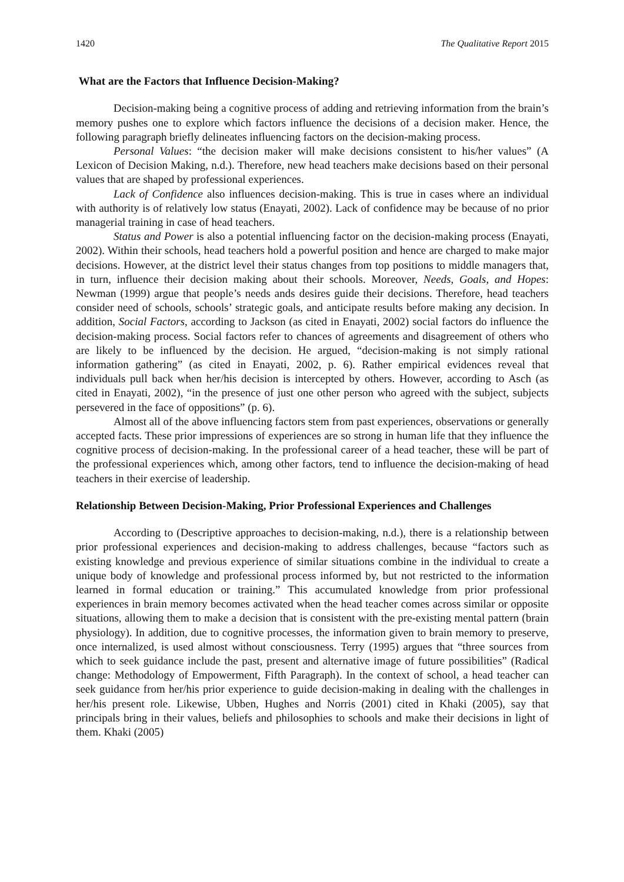1420 The Qualitative Report 2015
What are the Factors that Influence Decision-Making?
Decision-making being a cognitive process of adding and retrieving information from the brain’s memory pushes one to explore which factors influence the decisions of a decision maker. Hence, the following paragraph briefly delineates influencing factors on the decision-making process.
Personal Values: “the decision maker will make decisions consistent to his/her values” (A Lexicon of Decision Making, n.d.). Therefore, new head teachers make decisions based on their personal values that are shaped by professional experiences.
Lack of Confidence also influences decision-making. This is true in cases where an individual with authority is of relatively low status (Enayati, 2002). Lack of confidence may be because of no prior managerial training in case of head teachers.
Status and Power is also a potential influencing factor on the decision-making process (Enayati, 2002). Within their schools, head teachers hold a powerful position and hence are charged to make major decisions. However, at the district level their status changes from top positions to middle managers that, in turn, influence their decision making about their schools. Moreover, Needs, Goals, and Hopes: Newman (1999) argue that people’s needs ands desires guide their decisions. Therefore, head teachers consider need of schools, schools’ strategic goals, and anticipate results before making any decision. In addition, Social Factors, according to Jackson (as cited in Enayati, 2002) social factors do influence the decision-making process. Social factors refer to chances of agreements and disagreement of others who are likely to be influenced by the decision. He argued, “decision-making is not simply rational information gathering” (as cited in Enayati, 2002, p. 6). Rather empirical evidences reveal that individuals pull back when her/his decision is intercepted by others. However, according to Asch (as cited in Enayati, 2002), “in the presence of just one other person who agreed with the subject, subjects persevered in the face of oppositions” (p. 6).
Almost all of the above influencing factors stem from past experiences, observations or generally accepted facts. These prior impressions of experiences are so strong in human life that they influence the cognitive process of decision-making. In the professional career of a head teacher, these will be part of the professional experiences which, among other factors, tend to influence the decision-making of head teachers in their exercise of leadership.
Relationship Between Decision-Making, Prior Professional Experiences and Challenges
According to (Descriptive approaches to decision-making, n.d.), there is a relationship between prior professional experiences and decision-making to address challenges, because “factors such as existing knowledge and previous experience of similar situations combine in the individual to create a unique body of knowledge and professional process informed by, but not restricted to the information learned in formal education or training.” This accumulated knowledge from prior professional experiences in brain memory becomes activated when the head teacher comes across similar or opposite situations, allowing them to make a decision that is consistent with the pre-existing mental pattern (brain physiology). In addition, due to cognitive processes, the information given to brain memory to preserve, once internalized, is used almost without consciousness. Terry (1995) argues that “three sources from which to seek guidance include the past, present and alternative image of future possibilities” (Radical change: Methodology of Empowerment, Fifth Paragraph). In the context of school, a head teacher can seek guidance from her/his prior experience to guide decision-making in dealing with the challenges in her/his present role. Likewise, Ubben, Hughes and Norris (2001) cited in Khaki (2005), say that principals bring in their values, beliefs and philosophies to schools and make their decisions in light of them. Khaki (2005)